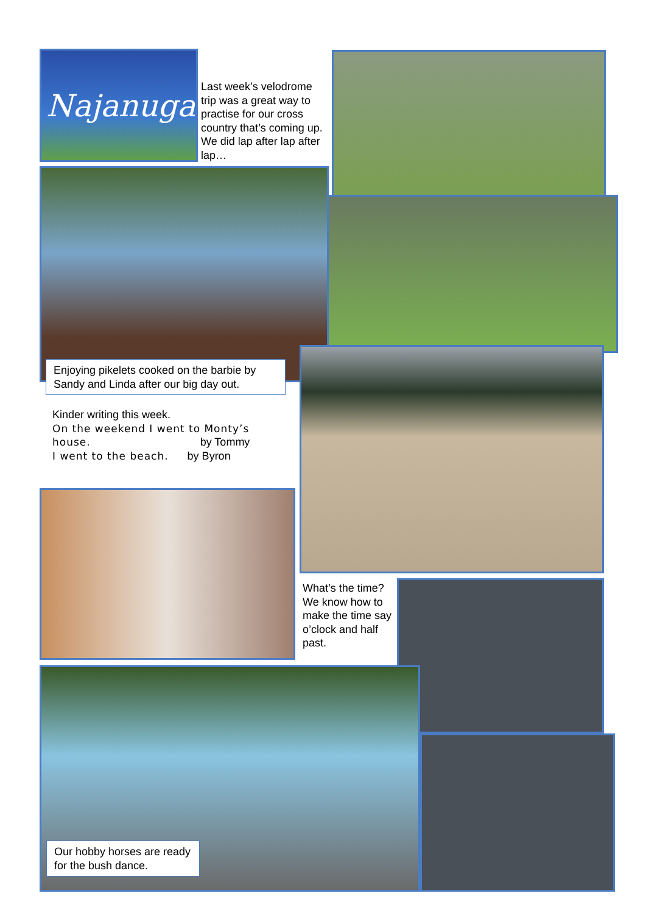Najanuga
Last week’s velodrome trip was a great way to practise for our cross country that’s coming up. We did lap after lap after lap…
Enjoying pikelets cooked on the barbie by Sandy and Linda after our big day out.
Kinder writing this week.
On the weekend I went to Monty’s
house. by Tommy
I went to the beach. by Byron
What’s the time? We know how to make the time say o’clock and half past.
Our hobby horses are ready for the bush dance.